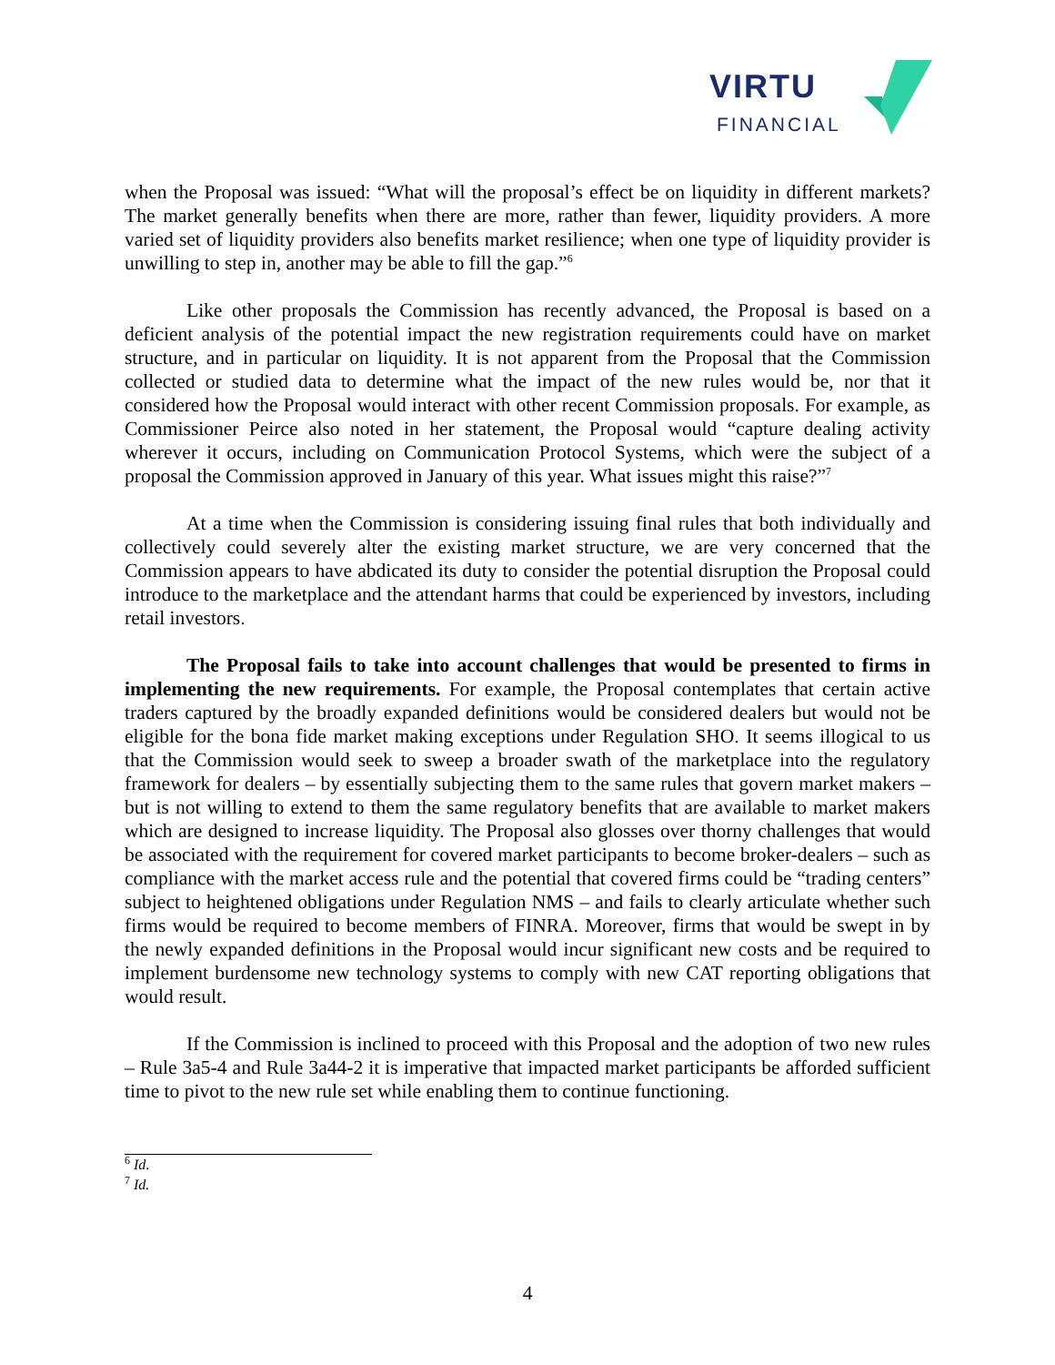VIRTU
FINANCIAL
when the Proposal was issued: “What will the proposal’s effect be on liquidity in different markets? The market generally benefits when there are more, rather than fewer, liquidity providers. A more varied set of liquidity providers also benefits market resilience; when one type of liquidity provider is unwilling to step in, another may be able to fill the gap.”<sup>6</sup>
Like other proposals the Commission has recently advanced, the Proposal is based on a deficient analysis of the potential impact the new registration requirements could have on market structure, and in particular on liquidity. It is not apparent from the Proposal that the Commission collected or studied data to determine what the impact of the new rules would be, nor that it considered how the Proposal would interact with other recent Commission proposals. For example, as Commissioner Peirce also noted in her statement, the Proposal would “capture dealing activity wherever it occurs, including on Communication Protocol Systems, which were the subject of a proposal the Commission approved in January of this year. What issues might this raise?”<sup>7</sup>
At a time when the Commission is considering issuing final rules that both individually and collectively could severely alter the existing market structure, we are very concerned that the Commission appears to have abdicated its duty to consider the potential disruption the Proposal could introduce to the marketplace and the attendant harms that could be experienced by investors, including retail investors.
The Proposal fails to take into account challenges that would be presented to firms in implementing the new requirements. For example, the Proposal contemplates that certain active traders captured by the broadly expanded definitions would be considered dealers but would not be eligible for the bona fide market making exceptions under Regulation SHO. It seems illogical to us that the Commission would seek to sweep a broader swath of the marketplace into the regulatory framework for dealers – by essentially subjecting them to the same rules that govern market makers – but is not willing to extend to them the same regulatory benefits that are available to market makers which are designed to increase liquidity. The Proposal also glosses over thorny challenges that would be associated with the requirement for covered market participants to become broker-dealers – such as compliance with the market access rule and the potential that covered firms could be “trading centers” subject to heightened obligations under Regulation NMS – and fails to clearly articulate whether such firms would be required to become members of FINRA. Moreover, firms that would be swept in by the newly expanded definitions in the Proposal would incur significant new costs and be required to implement burdensome new technology systems to comply with new CAT reporting obligations that would result.
If the Commission is inclined to proceed with this Proposal and the adoption of two new rules – Rule 3a5-4 and Rule 3a44-2 it is imperative that impacted market participants be afforded sufficient time to pivot to the new rule set while enabling them to continue functioning.
<sup>6</sup> Id.
<sup>7</sup> Id.
4